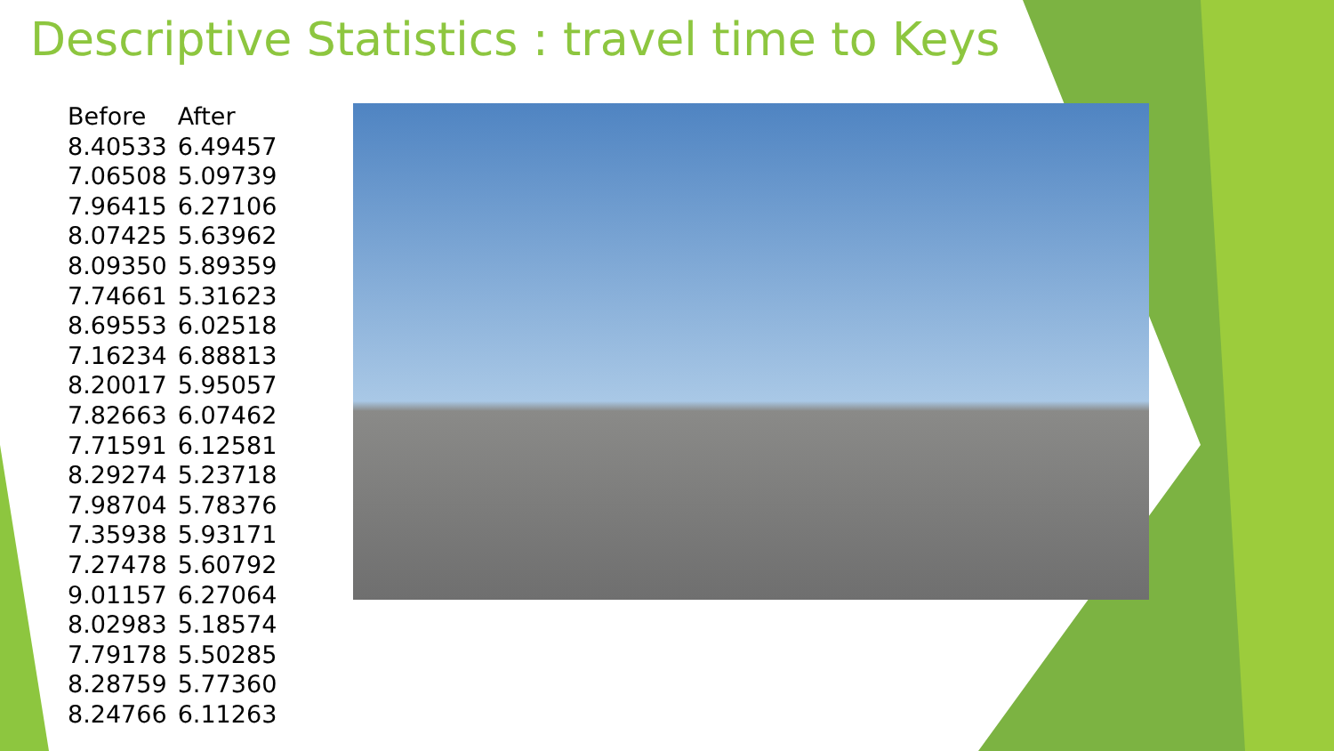Descriptive Statistics : travel time to Keys
| Before | After |
| --- | --- |
| 8.40533 | 6.49457 |
| 7.06508 | 5.09739 |
| 7.96415 | 6.27106 |
| 8.07425 | 5.63962 |
| 8.09350 | 5.89359 |
| 7.74661 | 5.31623 |
| 8.69553 | 6.02518 |
| 7.16234 | 6.88813 |
| 8.20017 | 5.95057 |
| 7.82663 | 6.07462 |
| 7.71591 | 6.12581 |
| 8.29274 | 5.23718 |
| 7.98704 | 5.78376 |
| 7.35938 | 5.93171 |
| 7.27478 | 5.60792 |
| 9.01157 | 6.27064 |
| 8.02983 | 5.18574 |
| 7.79178 | 5.50285 |
| 8.28759 | 5.77360 |
| 8.24766 | 6.11263 |